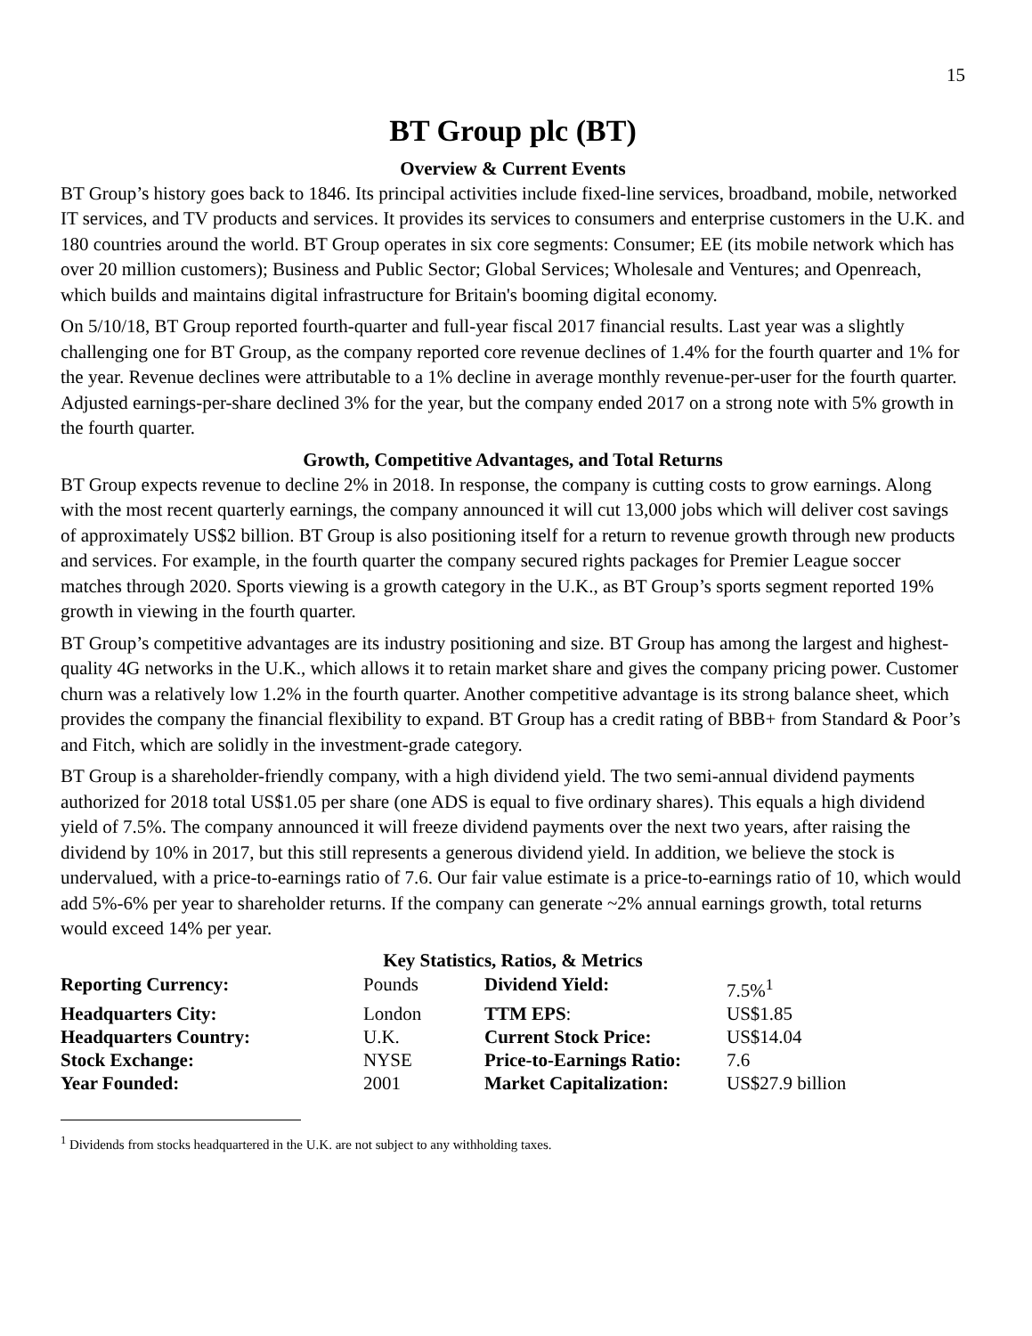15
BT Group plc (BT)
Overview & Current Events
BT Group’s history goes back to 1846. Its principal activities include fixed-line services, broadband, mobile, networked IT services, and TV products and services. It provides its services to consumers and enterprise customers in the U.K. and 180 countries around the world. BT Group operates in six core segments: Consumer; EE (its mobile network which has over 20 million customers); Business and Public Sector; Global Services; Wholesale and Ventures; and Openreach, which builds and maintains digital infrastructure for Britain's booming digital economy.
On 5/10/18, BT Group reported fourth-quarter and full-year fiscal 2017 financial results. Last year was a slightly challenging one for BT Group, as the company reported core revenue declines of 1.4% for the fourth quarter and 1% for the year. Revenue declines were attributable to a 1% decline in average monthly revenue-per-user for the fourth quarter. Adjusted earnings-per-share declined 3% for the year, but the company ended 2017 on a strong note with 5% growth in the fourth quarter.
Growth, Competitive Advantages, and Total Returns
BT Group expects revenue to decline 2% in 2018. In response, the company is cutting costs to grow earnings. Along with the most recent quarterly earnings, the company announced it will cut 13,000 jobs which will deliver cost savings of approximately US$2 billion. BT Group is also positioning itself for a return to revenue growth through new products and services. For example, in the fourth quarter the company secured rights packages for Premier League soccer matches through 2020. Sports viewing is a growth category in the U.K., as BT Group’s sports segment reported 19% growth in viewing in the fourth quarter.
BT Group’s competitive advantages are its industry positioning and size. BT Group has among the largest and highest-quality 4G networks in the U.K., which allows it to retain market share and gives the company pricing power. Customer churn was a relatively low 1.2% in the fourth quarter. Another competitive advantage is its strong balance sheet, which provides the company the financial flexibility to expand. BT Group has a credit rating of BBB+ from Standard & Poor’s and Fitch, which are solidly in the investment-grade category.
BT Group is a shareholder-friendly company, with a high dividend yield. The two semi-annual dividend payments authorized for 2018 total US$1.05 per share (one ADS is equal to five ordinary shares). This equals a high dividend yield of 7.5%. The company announced it will freeze dividend payments over the next two years, after raising the dividend by 10% in 2017, but this still represents a generous dividend yield. In addition, we believe the stock is undervalued, with a price-to-earnings ratio of 7.6. Our fair value estimate is a price-to-earnings ratio of 10, which would add 5%-6% per year to shareholder returns. If the company can generate ~2% annual earnings growth, total returns would exceed 14% per year.
Key Statistics, Ratios, & Metrics
| Reporting Currency: | Pounds | Dividend Yield: | 7.5%<sup>1</sup> |
| Headquarters City: | London | TTM EPS : | US$1.85 |
| Headquarters Country: | U.K. | Current Stock Price: | US$14.04 |
| Stock Exchange: | NYSE | Price-to-Earnings Ratio: | 7.6 |
| Year Founded: | 2001 | Market Capitalization: | US$27.9 billion |
<sup>1</sup> Dividends from stocks headquartered in the U.K. are not subject to any withholding taxes.